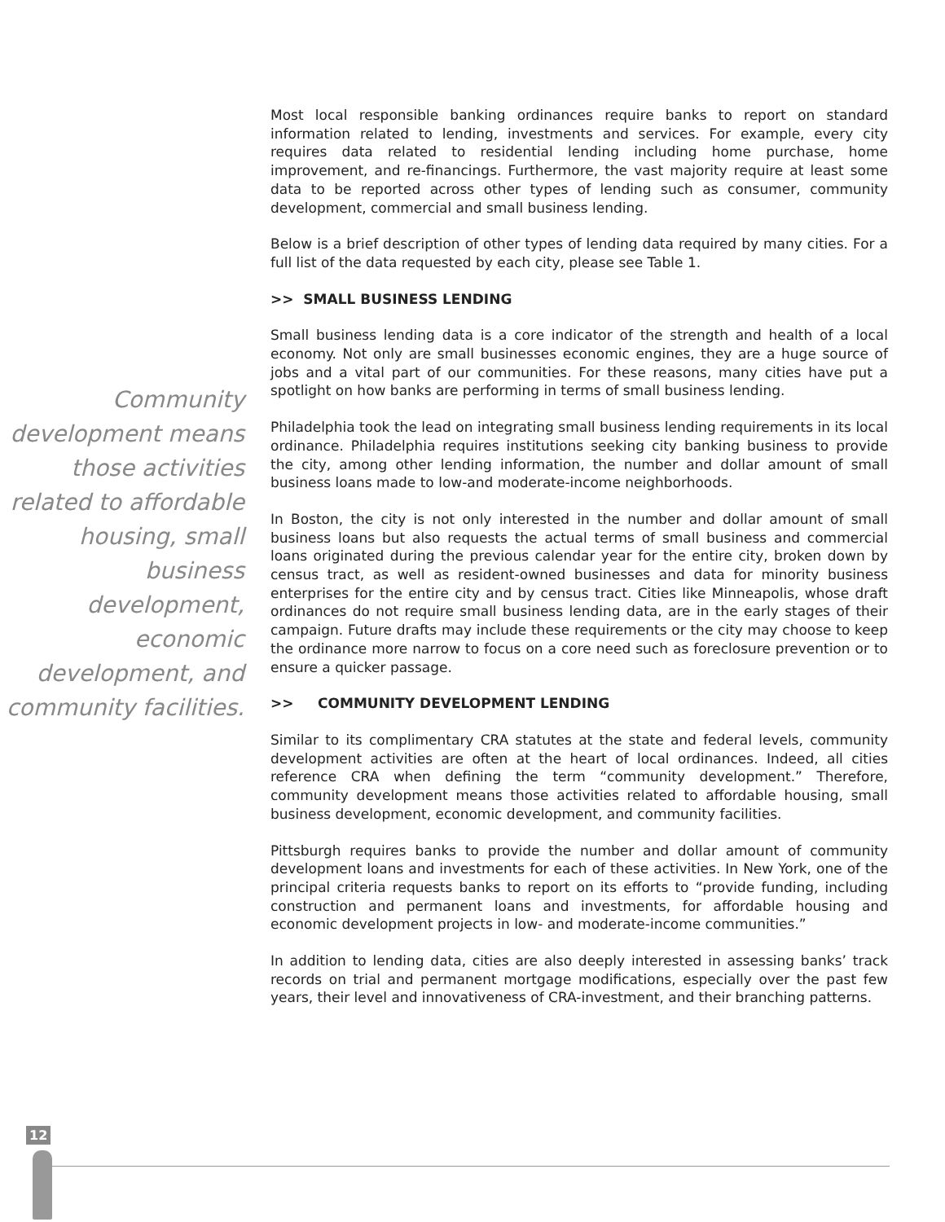Community development means those activities related to affordable housing, small business development, economic development, and community facilities.
Most local responsible banking ordinances require banks to report on standard information related to lending, investments and services. For example, every city requires data related to residential lending including home purchase, home improvement, and re-financings. Furthermore, the vast majority require at least some data to be reported across other types of lending such as consumer, community development, commercial and small business lending.
Below is a brief description of other types of lending data required by many cities. For a full list of the data requested by each city, please see Table 1.
>> SMALL BUSINESS LENDING
Small business lending data is a core indicator of the strength and health of a local economy. Not only are small businesses economic engines, they are a huge source of jobs and a vital part of our communities. For these reasons, many cities have put a spotlight on how banks are performing in terms of small business lending.
Philadelphia took the lead on integrating small business lending requirements in its local ordinance. Philadelphia requires institutions seeking city banking business to provide the city, among other lending information, the number and dollar amount of small business loans made to low-and moderate-income neighborhoods.
In Boston, the city is not only interested in the number and dollar amount of small business loans but also requests the actual terms of small business and commercial loans originated during the previous calendar year for the entire city, broken down by census tract, as well as resident-owned businesses and data for minority business enterprises for the entire city and by census tract. Cities like Minneapolis, whose draft ordinances do not require small business lending data, are in the early stages of their campaign. Future drafts may include these requirements or the city may choose to keep the ordinance more narrow to focus on a core need such as foreclosure prevention or to ensure a quicker passage.
>> COMMUNITY DEVELOPMENT LENDING
Similar to its complimentary CRA statutes at the state and federal levels, community development activities are often at the heart of local ordinances. Indeed, all cities reference CRA when defining the term “community development.” Therefore, community development means those activities related to affordable housing, small business development, economic development, and community facilities.
Pittsburgh requires banks to provide the number and dollar amount of community development loans and investments for each of these activities. In New York, one of the principal criteria requests banks to report on its efforts to “provide funding, including construction and permanent loans and investments, for affordable housing and economic development projects in low- and moderate-income communities.”
In addition to lending data, cities are also deeply interested in assessing banks’ track records on trial and permanent mortgage modifications, especially over the past few years, their level and innovativeness of CRA-investment, and their branching patterns.
12